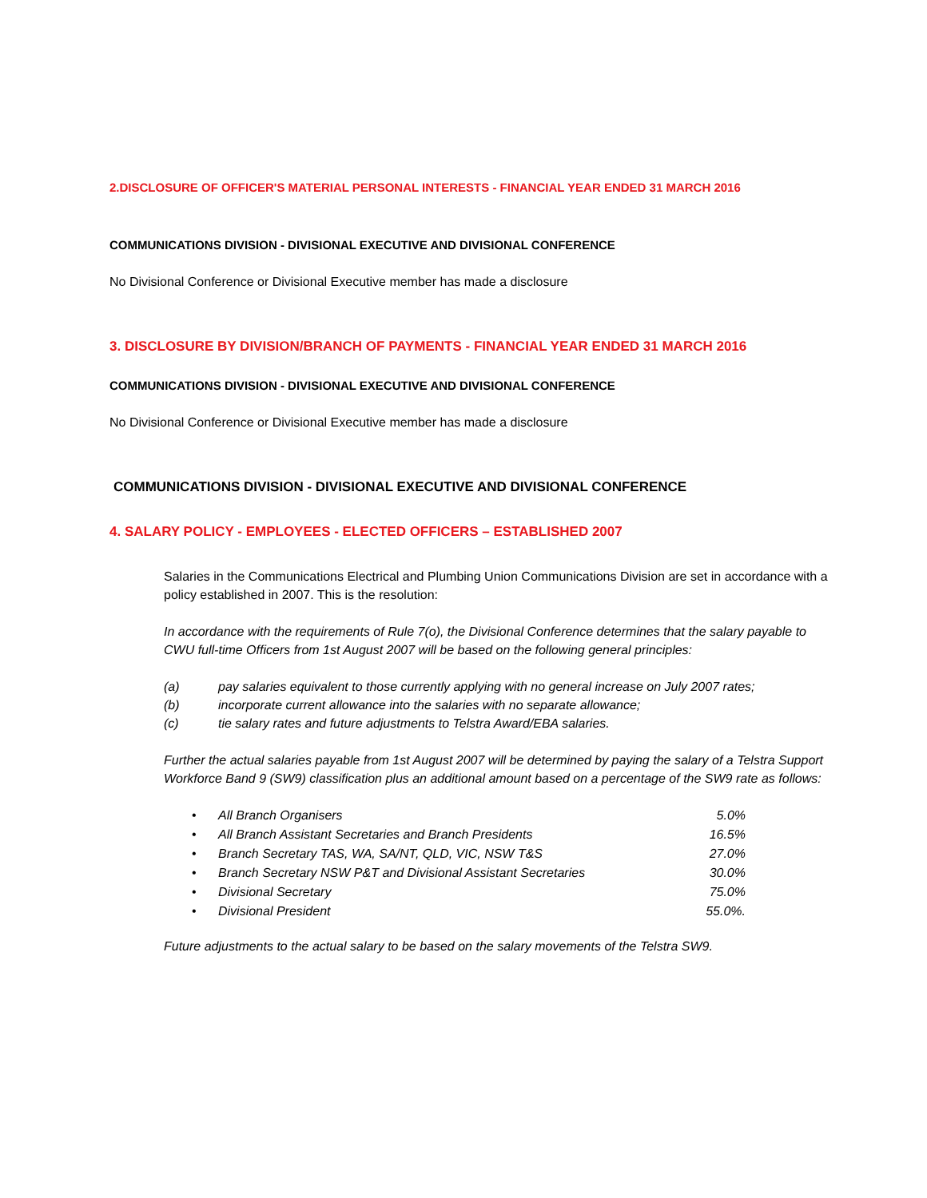2.DISCLOSURE OF OFFICER'S MATERIAL PERSONAL INTERESTS - FINANCIAL YEAR ENDED 31 MARCH 2016
COMMUNICATIONS DIVISION - DIVISIONAL EXECUTIVE AND DIVISIONAL CONFERENCE
No Divisional Conference or Divisional Executive member has made a disclosure
3. DISCLOSURE BY DIVISION/BRANCH OF PAYMENTS - FINANCIAL YEAR ENDED 31 MARCH 2016
COMMUNICATIONS DIVISION - DIVISIONAL EXECUTIVE AND DIVISIONAL CONFERENCE
No Divisional Conference or Divisional Executive member has made a disclosure
COMMUNICATIONS DIVISION - DIVISIONAL EXECUTIVE AND DIVISIONAL CONFERENCE
4. SALARY POLICY - EMPLOYEES - ELECTED OFFICERS – ESTABLISHED 2007
Salaries in the Communications Electrical and Plumbing Union Communications Division are set in accordance with a policy established in 2007. This is the resolution:
In accordance with the requirements of Rule 7(o), the Divisional Conference determines that the salary payable to CWU full-time Officers from 1st August 2007 will be based on the following general principles:
(a) pay salaries equivalent to those currently applying with no general increase on July 2007 rates;
(b) incorporate current allowance into the salaries with no separate allowance;
(c) tie salary rates and future adjustments to Telstra Award/EBA salaries.
Further the actual salaries payable from 1st August 2007 will be determined by paying the salary of a Telstra Support Workforce Band 9 (SW9) classification plus an additional amount based on a percentage of the SW9 rate as follows:
• All Branch Organisers 5.0%
• All Branch Assistant Secretaries and Branch Presidents 16.5%
• Branch Secretary TAS, WA, SA/NT, QLD, VIC, NSW T&S 27.0%
• Branch Secretary NSW P&T and Divisional Assistant Secretaries 30.0%
• Divisional Secretary 75.0%
• Divisional President 55.0%.
Future adjustments to the actual salary to be based on the salary movements of the Telstra SW9.